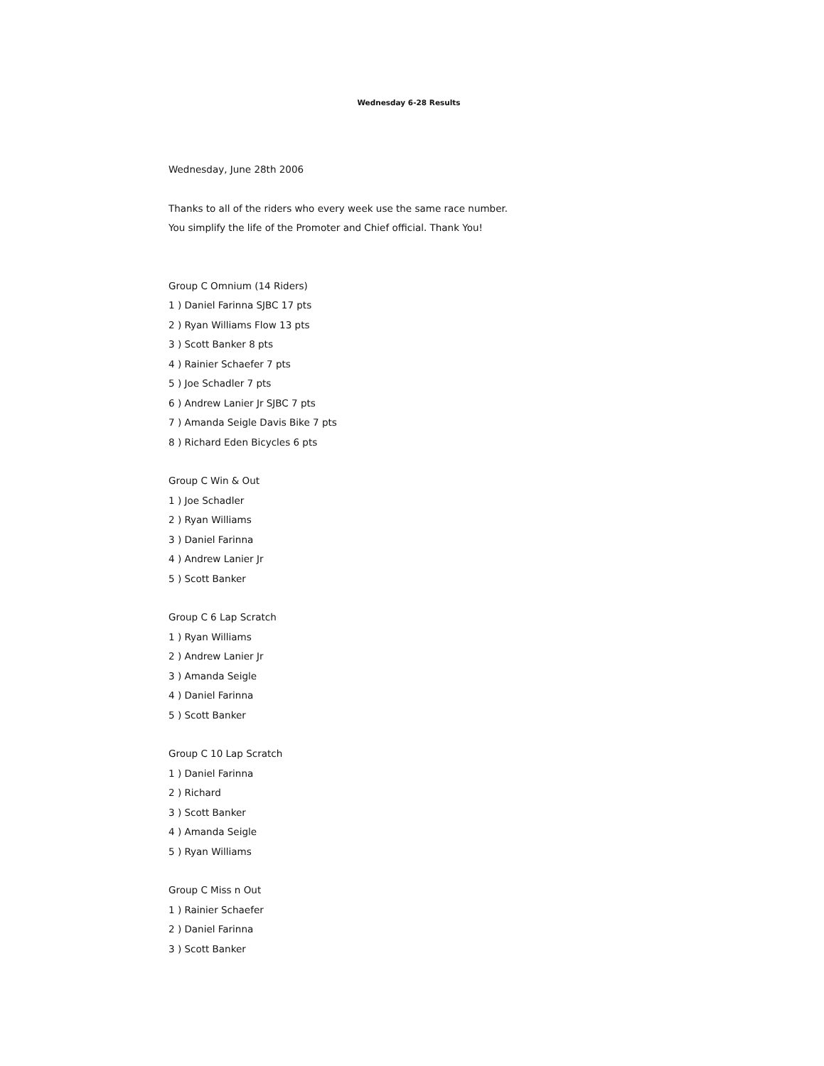Wednesday 6-28 Results
Wednesday, June 28th 2006
Thanks to all of the riders who every week use the same race number.
You simplify the life of the Promoter and Chief official. Thank You!
Group C Omnium (14 Riders)
1 ) Daniel Farinna SJBC 17 pts
2 ) Ryan Williams Flow 13 pts
3 ) Scott Banker 8 pts
4 ) Rainier Schaefer 7 pts
5 ) Joe Schadler 7 pts
6 ) Andrew Lanier Jr SJBC 7 pts
7 ) Amanda Seigle Davis Bike 7 pts
8 ) Richard Eden Bicycles 6 pts
Group C Win & Out
1 ) Joe Schadler
2 ) Ryan Williams
3 ) Daniel Farinna
4 ) Andrew Lanier Jr
5 ) Scott Banker
Group C 6 Lap Scratch
1 ) Ryan Williams
2 ) Andrew Lanier Jr
3 ) Amanda Seigle
4 ) Daniel Farinna
5 ) Scott Banker
Group C 10 Lap Scratch
1 ) Daniel Farinna
2 ) Richard
3 ) Scott Banker
4 ) Amanda Seigle
5 ) Ryan Williams
Group C Miss n Out
1 ) Rainier Schaefer
2 ) Daniel Farinna
3 ) Scott Banker